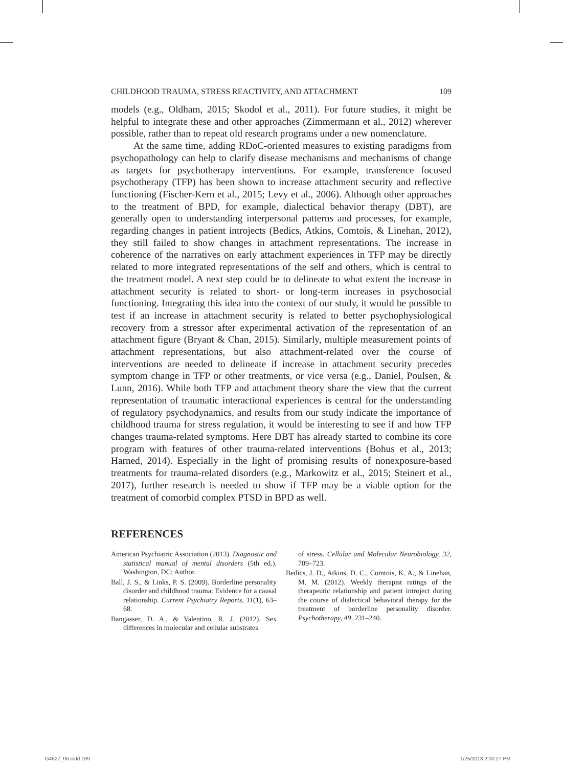CHILDHOOD TRAUMA, STRESS REACTIVITY, AND ATTACHMENT 109
models (e.g., Oldham, 2015; Skodol et al., 2011). For future studies, it might be helpful to integrate these and other approaches (Zimmermann et al., 2012) wherever possible, rather than to repeat old research programs under a new nomenclature.
At the same time, adding RDoC-oriented measures to existing paradigms from psychopathology can help to clarify disease mechanisms and mechanisms of change as targets for psychotherapy interventions. For example, transference focused psychotherapy (TFP) has been shown to increase attachment security and reflective functioning (Fischer-Kern et al., 2015; Levy et al., 2006). Although other approaches to the treatment of BPD, for example, dialectical behavior therapy (DBT), are generally open to understanding interpersonal patterns and processes, for example, regarding changes in patient introjects (Bedics, Atkins, Comtois, & Linehan, 2012), they still failed to show changes in attachment representations. The increase in coherence of the narratives on early attachment experiences in TFP may be directly related to more integrated representations of the self and others, which is central to the treatment model. A next step could be to delineate to what extent the increase in attachment security is related to short- or long-term increases in psychosocial functioning. Integrating this idea into the context of our study, it would be possible to test if an increase in attachment security is related to better psychophysiological recovery from a stressor after experimental activation of the representation of an attachment figure (Bryant & Chan, 2015). Similarly, multiple measurement points of attachment representations, but also attachment-related over the course of interventions are needed to delineate if increase in attachment security precedes symptom change in TFP or other treatments, or vice versa (e.g., Daniel, Poulsen, & Lunn, 2016). While both TFP and attachment theory share the view that the current representation of traumatic interactional experiences is central for the understanding of regulatory psychodynamics, and results from our study indicate the importance of childhood trauma for stress regulation, it would be interesting to see if and how TFP changes trauma-related symptoms. Here DBT has already started to combine its core program with features of other trauma-related interventions (Bohus et al., 2013; Harned, 2014). Especially in the light of promising results of nonexposure-based treatments for trauma-related disorders (e.g., Markowitz et al., 2015; Steinert et al., 2017), further research is needed to show if TFP may be a viable option for the treatment of comorbid complex PTSD in BPD as well.
REFERENCES
American Psychiatric Association (2013). Diagnostic and statistical manual of mental disorders (5th ed.). Washington, DC: Author.
Ball, J. S., & Links, P. S. (2009). Borderline personality disorder and childhood trauma: Evidence for a causal relationship. Current Psychiatry Reports, 11(1), 63–68.
Bangasser, D. A., & Valentino, R. J. (2012). Sex differences in molecular and cellular substrates
of stress. Cellular and Molecular Neurobiology, 32, 709–723.
Bedics, J. D., Atkins, D. C., Comtois, K. A., & Linehan, M. M. (2012). Weekly therapist ratings of the therapeutic relationship and patient introject during the course of dialectical behavioral therapy for the treatment of borderline personality disorder. Psychotherapy, 49, 231–240.
G4627_06.indd 109 1/25/2018 2:00:27 PM